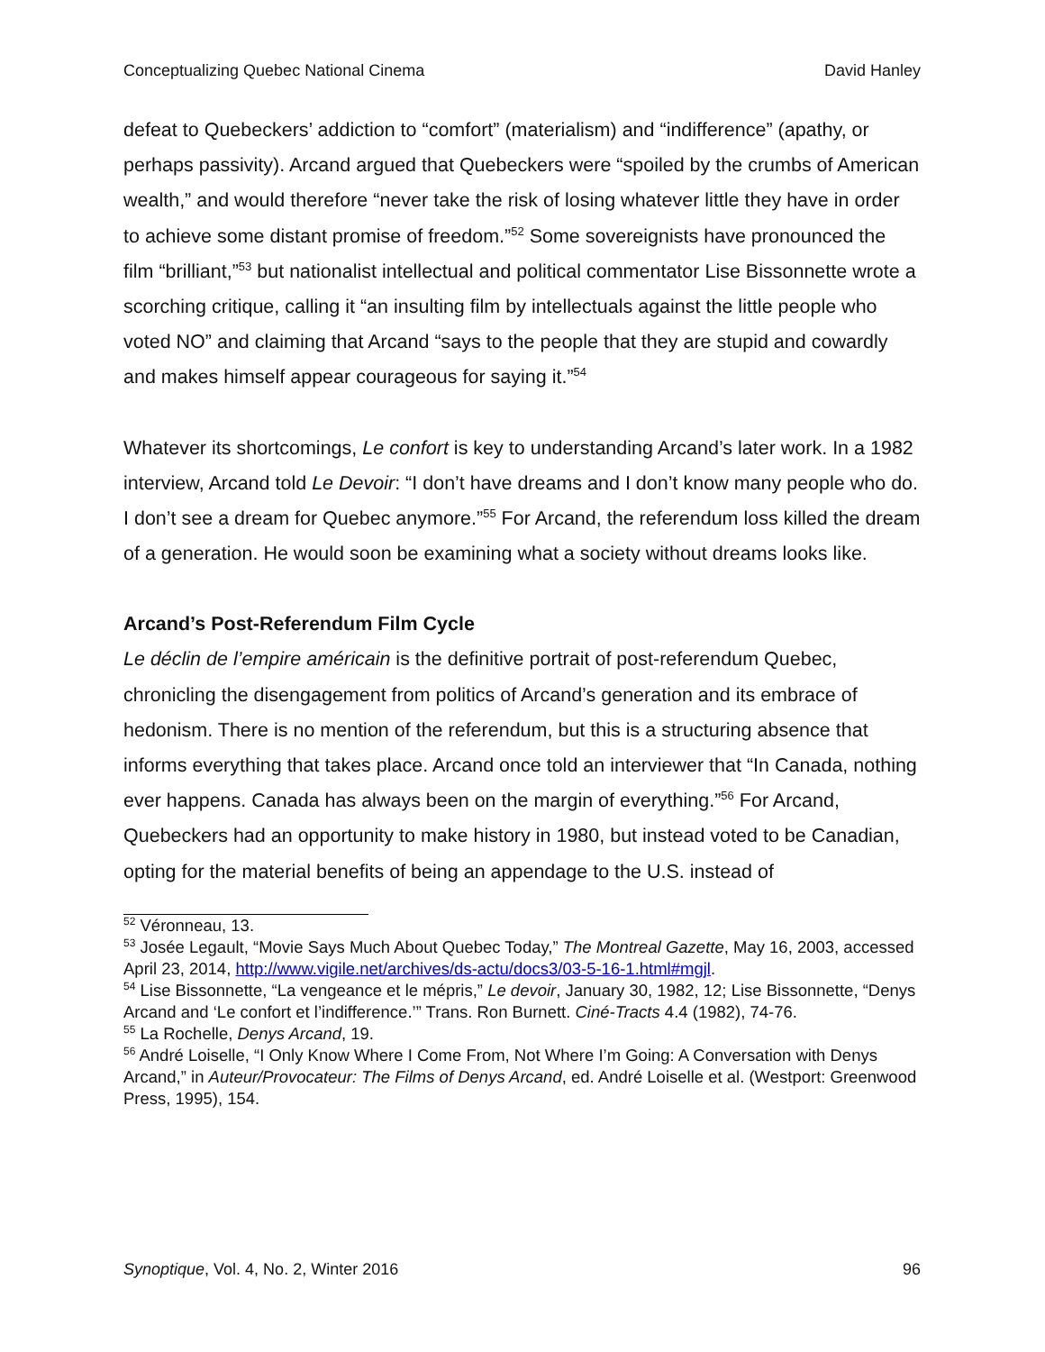Conceptualizing Quebec National Cinema David Hanley
defeat to Quebeckers’ addiction to “comfort” (materialism) and “indifference” (apathy, or perhaps passivity). Arcand argued that Quebeckers were “spoiled by the crumbs of American wealth,” and would therefore “never take the risk of losing whatever little they have in order to achieve some distant promise of freedom.”<sup>52</sup> Some sovereignists have pronounced the film “brilliant,”<sup>53</sup> but nationalist intellectual and political commentator Lise Bissonnette wrote a scorching critique, calling it “an insulting film by intellectuals against the little people who voted NO” and claiming that Arcand “says to the people that they are stupid and cowardly and makes himself appear courageous for saying it.”<sup>54</sup>
Whatever its shortcomings, Le confort is key to understanding Arcand’s later work. In a 1982 interview, Arcand told Le Devoir: “I don’t have dreams and I don’t know many people who do. I don’t see a dream for Quebec anymore.”<sup>55</sup> For Arcand, the referendum loss killed the dream of a generation. He would soon be examining what a society without dreams looks like.
Arcand’s Post-Referendum Film Cycle
Le déclin de l’empire américain is the definitive portrait of post-referendum Quebec, chronicling the disengagement from politics of Arcand’s generation and its embrace of hedonism. There is no mention of the referendum, but this is a structuring absence that informs everything that takes place. Arcand once told an interviewer that “In Canada, nothing ever happens. Canada has always been on the margin of everything.”<sup>56</sup> For Arcand, Quebeckers had an opportunity to make history in 1980, but instead voted to be Canadian, opting for the material benefits of being an appendage to the U.S. instead of
<sup>52</sup> Véronneau, 13.
<sup>53</sup> Josée Legault, “Movie Says Much About Quebec Today,” The Montreal Gazette, May 16, 2003, accessed April 23, 2014, http://www.vigile.net/archives/ds-actu/docs3/03-5-16-1.html#mgjl.
<sup>54</sup> Lise Bissonnette, “La vengeance et le mépris,” Le devoir, January 30, 1982, 12; Lise Bissonnette, “Denys Arcand and ‘Le confort et l’indifference.’” Trans. Ron Burnett. Ciné-Tracts 4.4 (1982), 74-76.
<sup>55</sup> La Rochelle, Denys Arcand, 19.
<sup>56</sup> André Loiselle, “I Only Know Where I Come From, Not Where I’m Going: A Conversation with Denys Arcand,” in Auteur/Provocateur: The Films of Denys Arcand, ed. André Loiselle et al. (Westport: Greenwood Press, 1995), 154.
Synoptique, Vol. 4, No. 2, Winter 2016 96